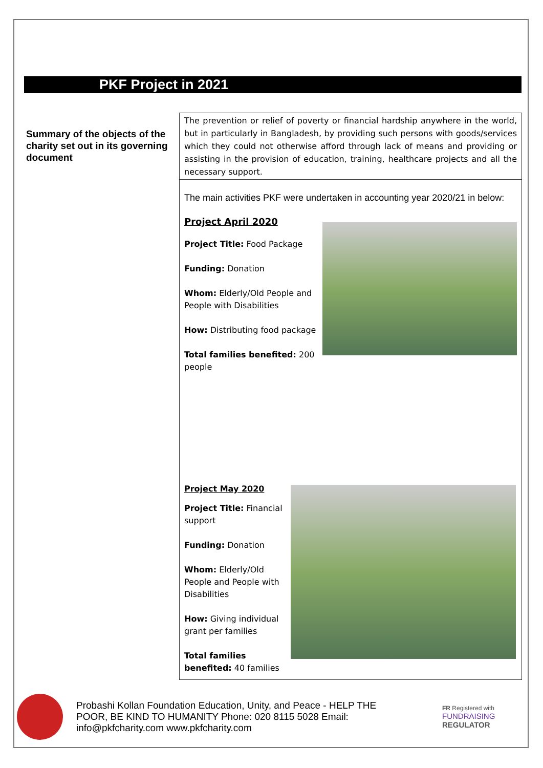PKF Project in 2021
Summary of the objects of the charity set out in its governing document
The prevention or relief of poverty or financial hardship anywhere in the world, but in particularly in Bangladesh, by providing such persons with goods/services which they could not otherwise afford through lack of means and providing or assisting in the provision of education, training, healthcare projects and all the necessary support.
The main activities PKF were undertaken in accounting year 2020/21 in below:
Project April 2020
Project Title: Food Package
Funding: Donation
Whom: Elderly/Old People and People with Disabilities
How: Distributing food package
Total families benefited: 200 people
Project May 2020
Project Title: Financial support
Funding: Donation
Whom: Elderly/Old People and People with Disabilities
How: Giving individual grant per families
Total families benefited: 40 families
Probashi Kollan Foundation Education, Unity, and Peace - HELP THE POOR, BE KIND TO HUMANITY Phone: 020 8115 5028 Email: info@pkfcharity.com www.pkfcharity.com
FR Registered with
FUNDRAISING
REGULATOR